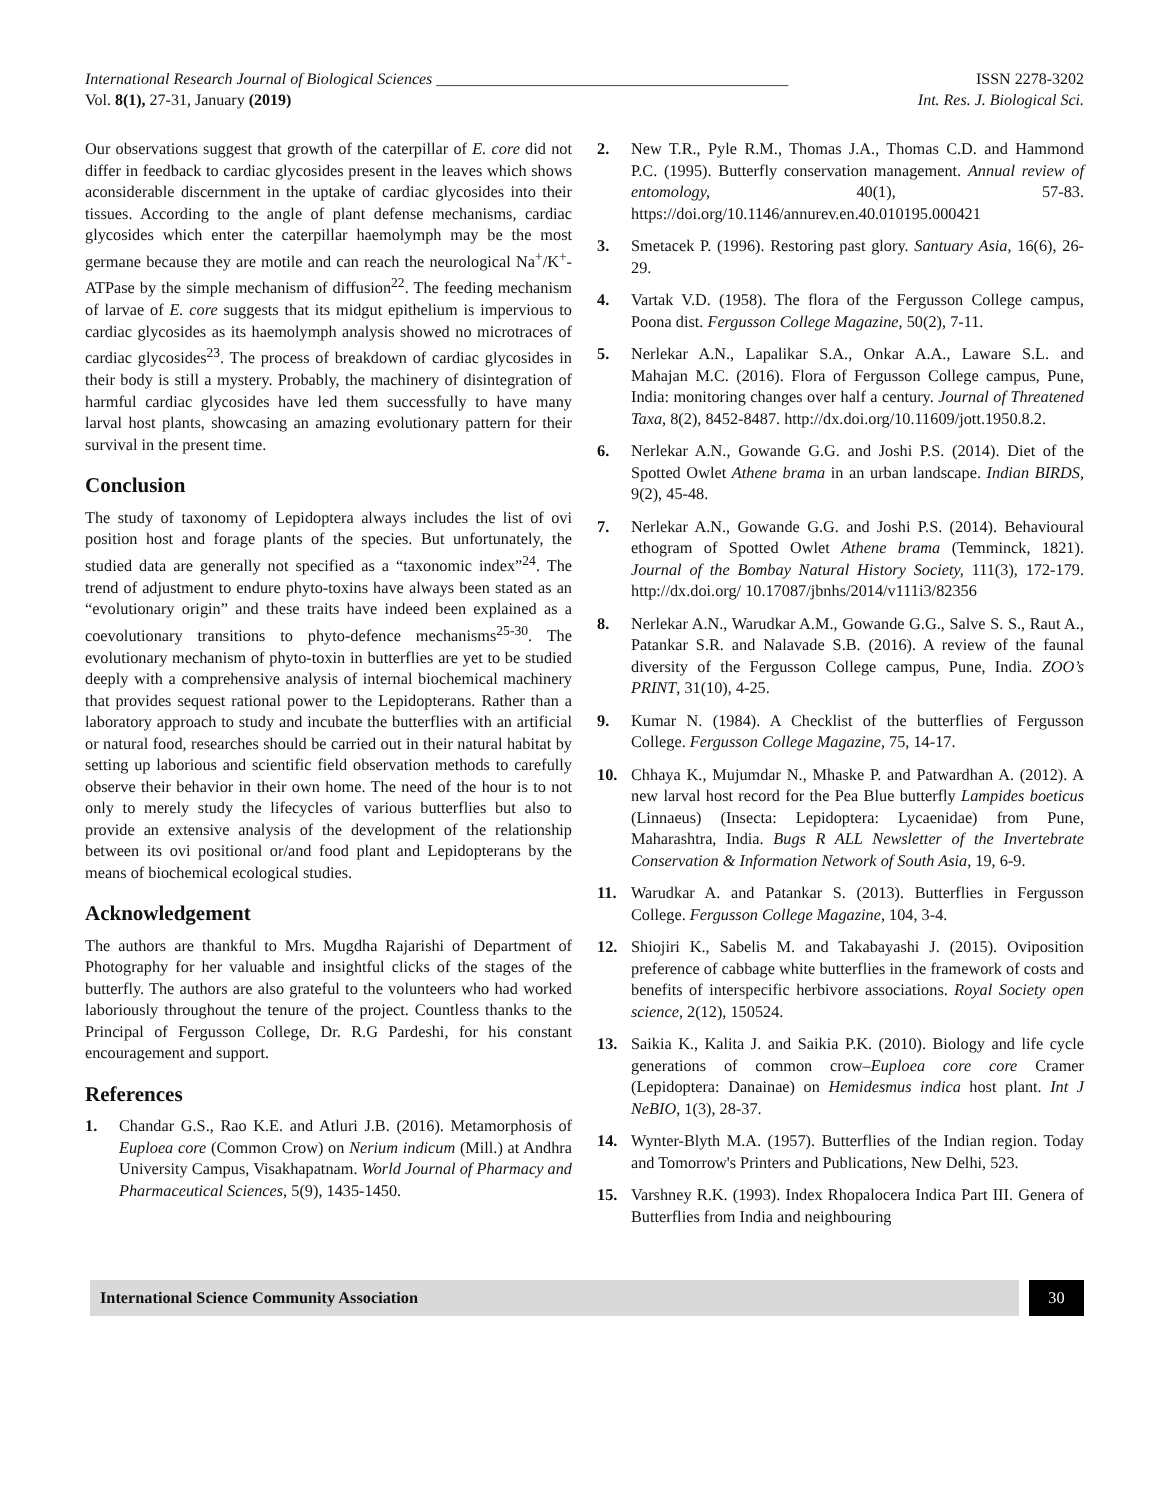International Research Journal of Biological Sciences ____________________________________________
ISSN 2278-3202
Vol. 8(1), 27-31, January (2019)
Int. Res. J. Biological Sci.
Our observations suggest that growth of the caterpillar of E. core did not differ in feedback to cardiac glycosides present in the leaves which shows aconsiderable discernment in the uptake of cardiac glycosides into their tissues. According to the angle of plant defense mechanisms, cardiac glycosides which enter the caterpillar haemolymph may be the most germane because they are motile and can reach the neurological Na<sup>+</sup>/K<sup>+</sup>-ATPase by the simple mechanism of diffusion<sup>22</sup>. The feeding mechanism of larvae of E. core suggests that its midgut epithelium is impervious to cardiac glycosides as its haemolymph analysis showed no microtraces of cardiac glycosides<sup>23</sup>. The process of breakdown of cardiac glycosides in their body is still a mystery. Probably, the machinery of disintegration of harmful cardiac glycosides have led them successfully to have many larval host plants, showcasing an amazing evolutionary pattern for their survival in the present time.
Conclusion
The study of taxonomy of Lepidoptera always includes the list of ovi position host and forage plants of the species. But unfortunately, the studied data are generally not specified as a “taxonomic index”<sup>24</sup>. The trend of adjustment to endure phyto-toxins have always been stated as an “evolutionary origin” and these traits have indeed been explained as a coevolutionary transitions to phyto-defence mechanisms<sup>25-30</sup>. The evolutionary mechanism of phyto-toxin in butterflies are yet to be studied deeply with a comprehensive analysis of internal biochemical machinery that provides sequest rational power to the Lepidopterans. Rather than a laboratory approach to study and incubate the butterflies with an artificial or natural food, researches should be carried out in their natural habitat by setting up laborious and scientific field observation methods to carefully observe their behavior in their own home. The need of the hour is to not only to merely study the lifecycles of various butterflies but also to provide an extensive analysis of the development of the relationship between its ovi positional or/and food plant and Lepidopterans by the means of biochemical ecological studies.
Acknowledgement
The authors are thankful to Mrs. Mugdha Rajarishi of Department of Photography for her valuable and insightful clicks of the stages of the butterfly. The authors are also grateful to the volunteers who had worked laboriously throughout the tenure of the project. Countless thanks to the Principal of Fergusson College, Dr. R.G Pardeshi, for his constant encouragement and support.
References
1. Chandar G.S., Rao K.E. and Atluri J.B. (2016). Metamorphosis of Euploea core (Common Crow) on Nerium indicum (Mill.) at Andhra University Campus, Visakhapatnam. World Journal of Pharmacy and Pharmaceutical Sciences, 5(9), 1435-1450.
2. New T.R., Pyle R.M., Thomas J.A., Thomas C.D. and Hammond P.C. (1995). Butterfly conservation management. Annual review of entomology, 40(1), 57-83. https://doi.org/10.1146/annurev.en.40.010195.000421
3. Smetacek P. (1996). Restoring past glory. Santuary Asia, 16(6), 26-29.
4. Vartak V.D. (1958). The flora of the Fergusson College campus, Poona dist. Fergusson College Magazine, 50(2), 7-11.
5. Nerlekar A.N., Lapalikar S.A., Onkar A.A., Laware S.L. and Mahajan M.C. (2016). Flora of Fergusson College campus, Pune, India: monitoring changes over half a century. Journal of Threatened Taxa, 8(2), 8452-8487. http://dx.doi.org/10.11609/jott.1950.8.2.
6. Nerlekar A.N., Gowande G.G. and Joshi P.S. (2014). Diet of the Spotted Owlet Athene brama in an urban landscape. Indian BIRDS, 9(2), 45-48.
7. Nerlekar A.N., Gowande G.G. and Joshi P.S. (2014). Behavioural ethogram of Spotted Owlet Athene brama (Temminck, 1821). Journal of the Bombay Natural History Society, 111(3), 172-179. http://dx.doi.org/ 10.17087/jbnhs/2014/v111i3/82356
8. Nerlekar A.N., Warudkar A.M., Gowande G.G., Salve S. S., Raut A., Patankar S.R. and Nalavade S.B. (2016). A review of the faunal diversity of the Fergusson College campus, Pune, India. ZOO’s PRINT, 31(10), 4-25.
9. Kumar N. (1984). A Checklist of the butterflies of Fergusson College. Fergusson College Magazine, 75, 14-17.
10. Chhaya K., Mujumdar N., Mhaske P. and Patwardhan A. (2012). A new larval host record for the Pea Blue butterfly Lampides boeticus (Linnaeus) (Insecta: Lepidoptera: Lycaenidae) from Pune, Maharashtra, India. Bugs R ALL Newsletter of the Invertebrate Conservation & Information Network of South Asia, 19, 6-9.
11. Warudkar A. and Patankar S. (2013). Butterflies in Fergusson College. Fergusson College Magazine, 104, 3-4.
12. Shiojiri K., Sabelis M. and Takabayashi J. (2015). Oviposition preference of cabbage white butterflies in the framework of costs and benefits of interspecific herbivore associations. Royal Society open science, 2(12), 150524.
13. Saikia K., Kalita J. and Saikia P.K. (2010). Biology and life cycle generations of common crow–Euploea core core Cramer (Lepidoptera: Danainae) on Hemidesmus indica host plant. Int J NeBIO, 1(3), 28-37.
14. Wynter-Blyth M.A. (1957). Butterflies of the Indian region. Today and Tomorrow's Printers and Publications, New Delhi, 523.
15. Varshney R.K. (1993). Index Rhopalocera Indica Part III. Genera of Butterflies from India and neighbouring
International Science Community Association
30